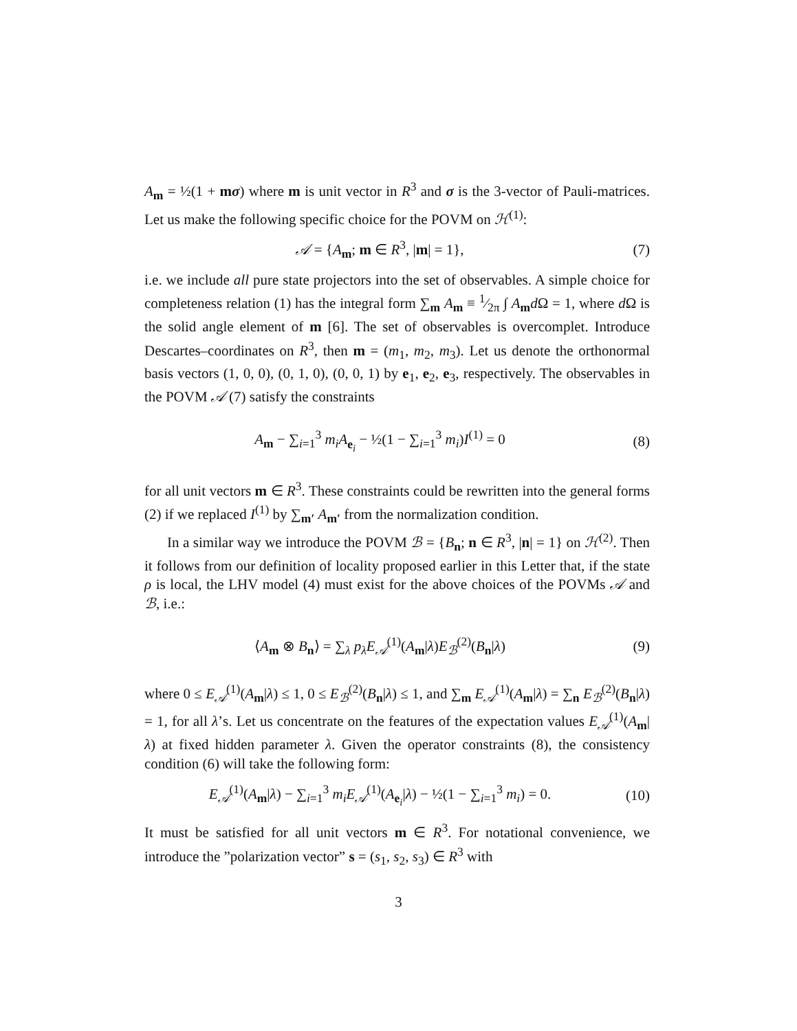A<sub>m</sub> = ½(1 + mσ) where m is unit vector in R<sup>3</sup> and σ is the 3-vector of Pauli-matrices. Let us make the following specific choice for the POVM on ℋ<sup>(1)</sup>:
𝒜 = {A<sub>m</sub>; m ∈ R<sup>3</sup>, |m| = 1}, (7)
i.e. we include all pure state projectors into the set of observables. A simple choice for completeness relation (1) has the integral form ∑<sub>m</sub> A<sub>m</sub> ≡ 1⁄2π ∫ A<sub>m</sub>d Ω = 1, where d Ω is the solid angle element of m [6]. The set of observables is overcomplet. Introduce Descartes–coordinates on R<sup>3</sup>, then m = (m<sub>1</sub>, m<sub>2</sub>, m<sub>3</sub>). Let us denote the orthonormal basis vectors (1, 0, 0), (0, 1, 0), (0, 0, 1) by e<sub>1</sub>, e<sub>2</sub>, e<sub>3</sub>, respectively. The observables in the POVM 𝒜 (7) satisfy the constraints
A<sub>m</sub> − ∑<sub>i=1</sub><sup>3</sup> m<sub>i</sub>A<sub>e<sub>i</sub></sub> − ½(1 − ∑<sub>i=1</sub><sup>3</sup> m<sub>i</sub>)I<sup>(1)</sup> = 0
(8)
for all unit vectors m ∈ R<sup>3</sup>. These constraints could be rewritten into the general forms (2) if we replaced I<sup>(1)</sup> by ∑<sub>m′</sub> A<sub>m′</sub> from the normalization condition.
In a similar way we introduce the POVM ℬ = {B<sub>n</sub>; n ∈ R<sup>3</sup>, |n| = 1} on ℋ<sup>(2)</sup>. Then it follows from our definition of locality proposed earlier in this Letter that, if the state ρ is local, the LHV model (4) must exist for the above choices of the POVMs 𝒜 and ℬ, i.e.:
⟨A<sub>m</sub> ⊗ B<sub>n</sub>⟩ = ∑<sub>λ</sub> p<sub>λ</sub>E<sub>𝒜</sub><sup>(1)</sup>(A<sub>m</sub>|λ)E<sub>ℬ</sub><sup>(2)</sup>(B<sub>n</sub>|λ)
(9)
where 0 ≤ E<sub>𝒜</sub><sup>(1)</sup>(A<sub>m</sub>|λ) ≤ 1, 0 ≤ E<sub>ℬ</sub><sup>(2)</sup>(B<sub>n</sub>|λ) ≤ 1, and ∑<sub>m</sub> E<sub>𝒜</sub><sup>(1)</sup>(A<sub>m</sub>|λ) = ∑<sub>n</sub> E<sub>ℬ</sub><sup>(2)</sup>(B<sub>n</sub>|λ) = 1, for all λ’s. Let us concentrate on the features of the expectation values E<sub>𝒜</sub><sup>(1)</sup>(A<sub>m</sub>|λ) at fixed hidden parameter λ. Given the operator constraints (8), the consistency condition (6) will take the following form:
E<sub>𝒜</sub><sup>(1)</sup>(A<sub>m</sub>|λ) − ∑<sub>i=1</sub><sup>3</sup> m<sub>i</sub>E<sub>𝒜</sub><sup>(1)</sup>(A<sub>e<sub>i</sub></sub>|λ) − ½(1 − ∑<sub>i=1</sub><sup>3</sup> m<sub>i</sub>) = 0.
(10)
It must be satisfied for all unit vectors m ∈ R<sup>3</sup>. For notational convenience, we introduce the ”polarization vector” s = (s<sub>1</sub>, s<sub>2</sub>, s<sub>3</sub>) ∈ R<sup>3</sup> with
3